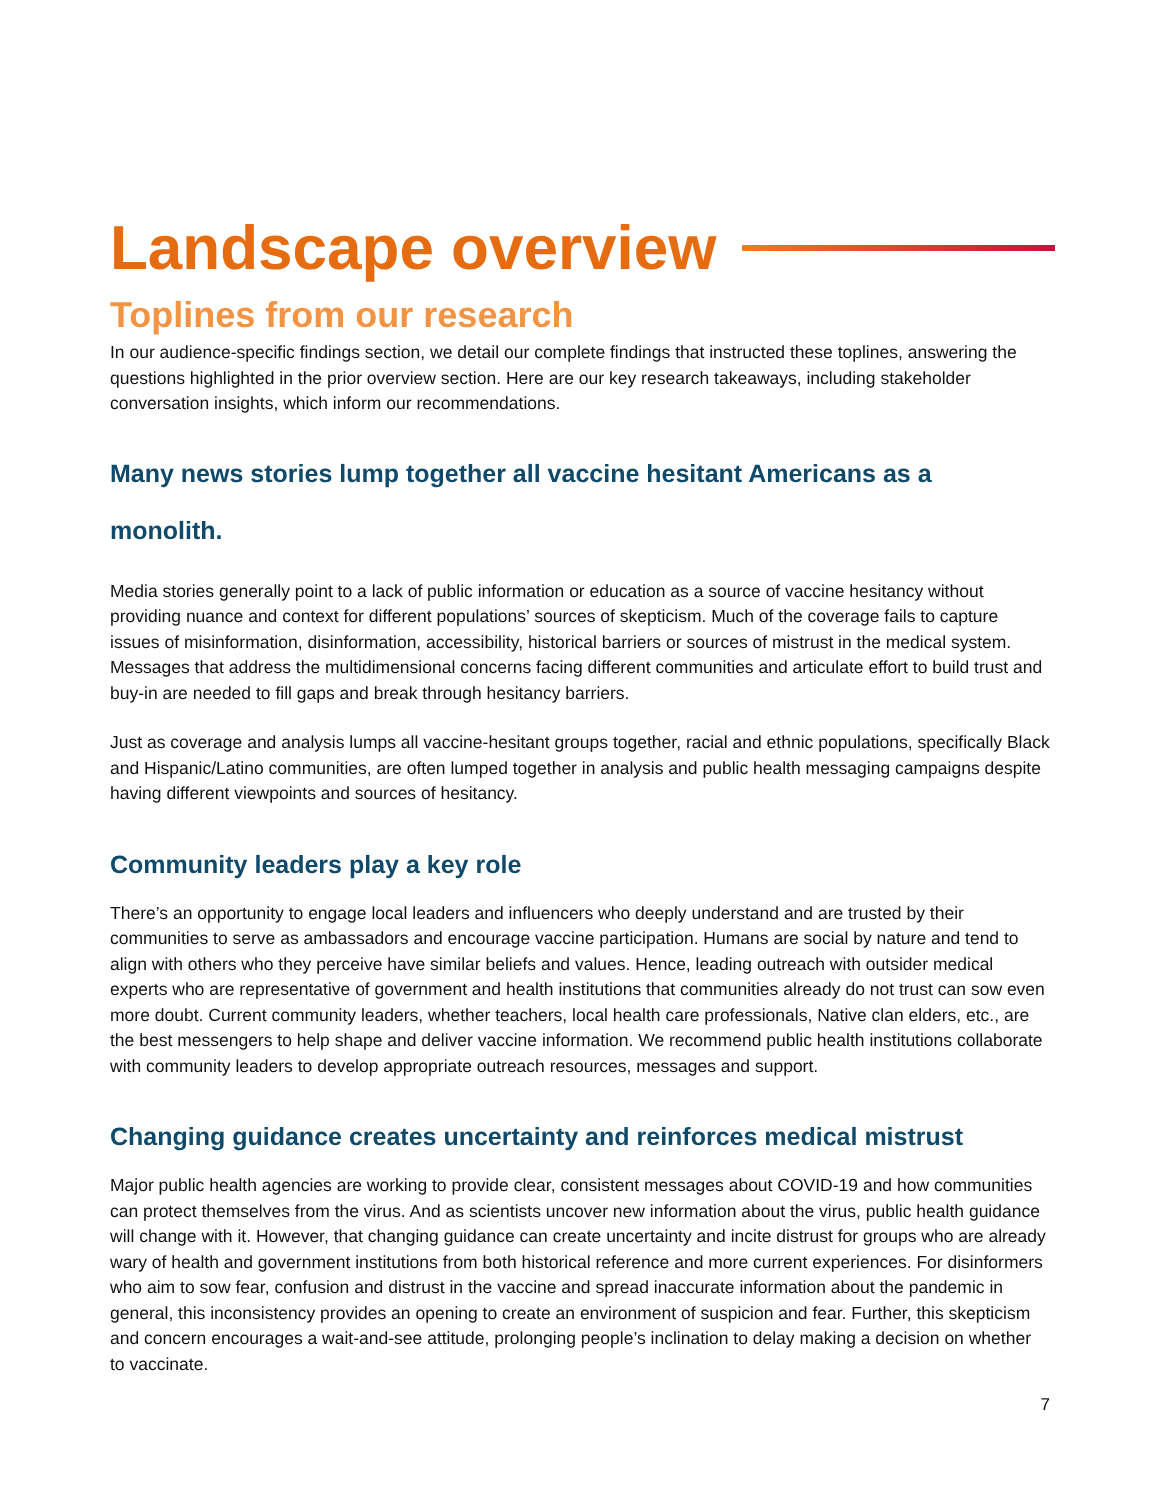Landscape overview
Toplines from our research
In our audience-specific findings section, we detail our complete findings that instructed these toplines, answering the questions highlighted in the prior overview section. Here are our key research takeaways, including stakeholder conversation insights, which inform our recommendations.
Many news stories lump together all vaccine hesitant Americans as a monolith.
Media stories generally point to a lack of public information or education as a source of vaccine hesitancy without providing nuance and context for different populations’ sources of skepticism. Much of the coverage fails to capture issues of misinformation, disinformation, accessibility, historical barriers or sources of mistrust in the medical system. Messages that address the multidimensional concerns facing different communities and articulate effort to build trust and buy-in are needed to fill gaps and break through hesitancy barriers.
Just as coverage and analysis lumps all vaccine-hesitant groups together, racial and ethnic populations, specifically Black and Hispanic/Latino communities, are often lumped together in analysis and public health messaging campaigns despite having different viewpoints and sources of hesitancy.
Community leaders play a key role
There’s an opportunity to engage local leaders and influencers who deeply understand and are trusted by their communities to serve as ambassadors and encourage vaccine participation. Humans are social by nature and tend to align with others who they perceive have similar beliefs and values. Hence, leading outreach with outsider medical experts who are representative of government and health institutions that communities already do not trust can sow even more doubt. Current community leaders, whether teachers, local health care professionals, Native clan elders, etc., are the best messengers to help shape and deliver vaccine information. We recommend public health institutions collaborate with community leaders to develop appropriate outreach resources, messages and support.
Changing guidance creates uncertainty and reinforces medical mistrust
Major public health agencies are working to provide clear, consistent messages about COVID-19 and how communities can protect themselves from the virus. And as scientists uncover new information about the virus, public health guidance will change with it. However, that changing guidance can create uncertainty and incite distrust for groups who are already wary of health and government institutions from both historical reference and more current experiences. For disinformers who aim to sow fear, confusion and distrust in the vaccine and spread inaccurate information about the pandemic in general, this inconsistency provides an opening to create an environment of suspicion and fear. Further, this skepticism and concern encourages a wait-and-see attitude, prolonging people’s inclination to delay making a decision on whether to vaccinate.
7